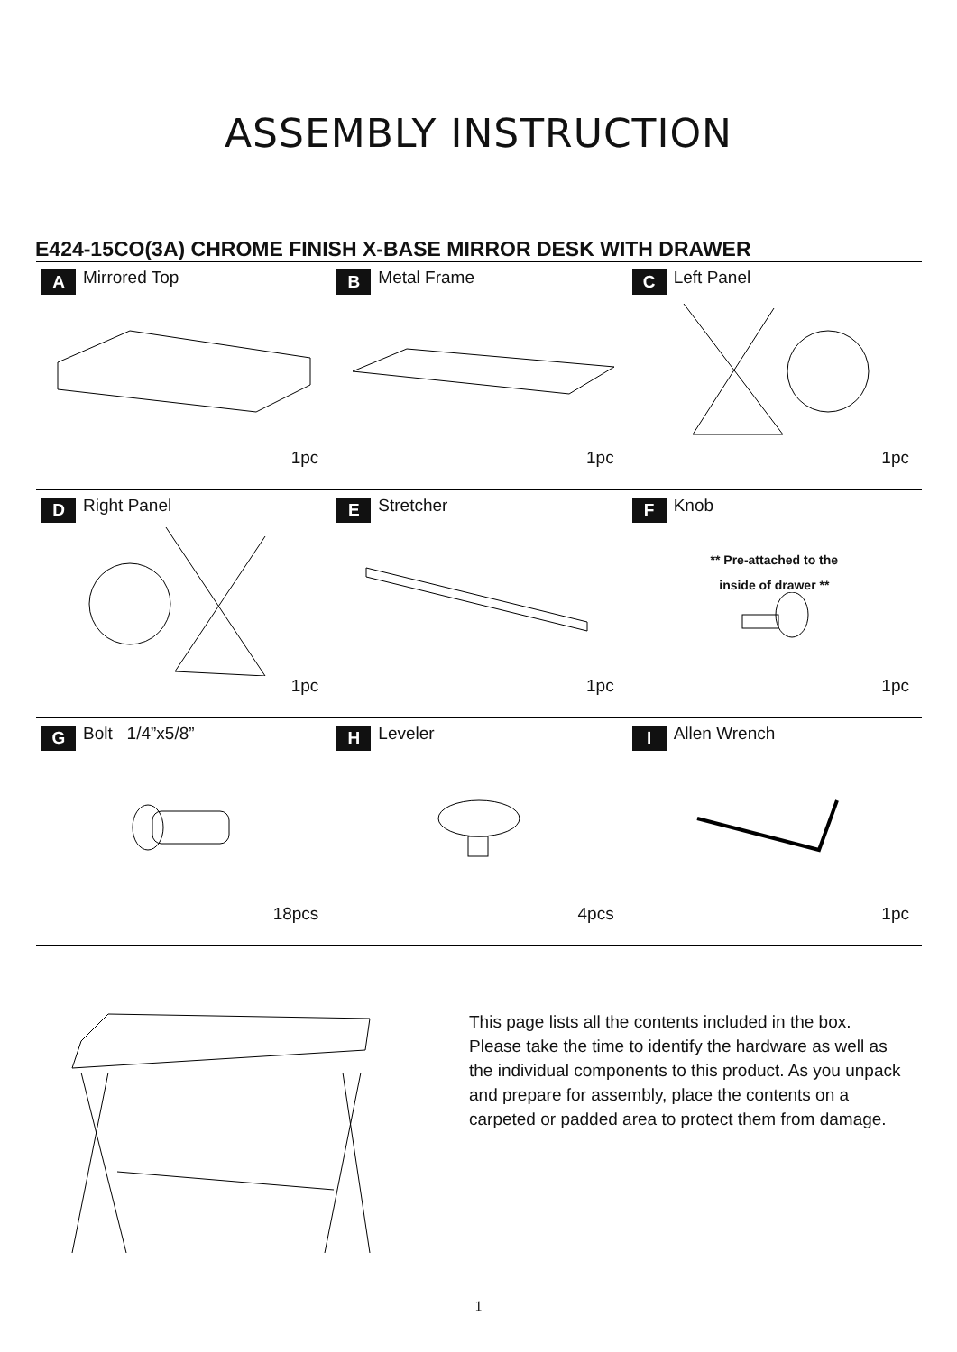ASSEMBLY INSTRUCTION
E424-15CO(3A) CHROME FINISH X-BASE MIRROR DESK WITH DRAWER
| A Mirrored Top 1pc | B Metal Frame 1pc | C Left Panel 1pc |
| D Right Panel 1pc | E Stretcher 1pc | F Knob ** Pre-attached to the inside of drawer ** 1pc |
| G Bolt 1/4”x5/8” 18pcs | H Leveler 4pcs | I Allen Wrench 1pc |
This page lists all the contents included in the box. Please take the time to identify the hardware as well as the individual components to this product. As you unpack and prepare for assembly, place the contents on a carpeted or padded area to protect them from damage.
1